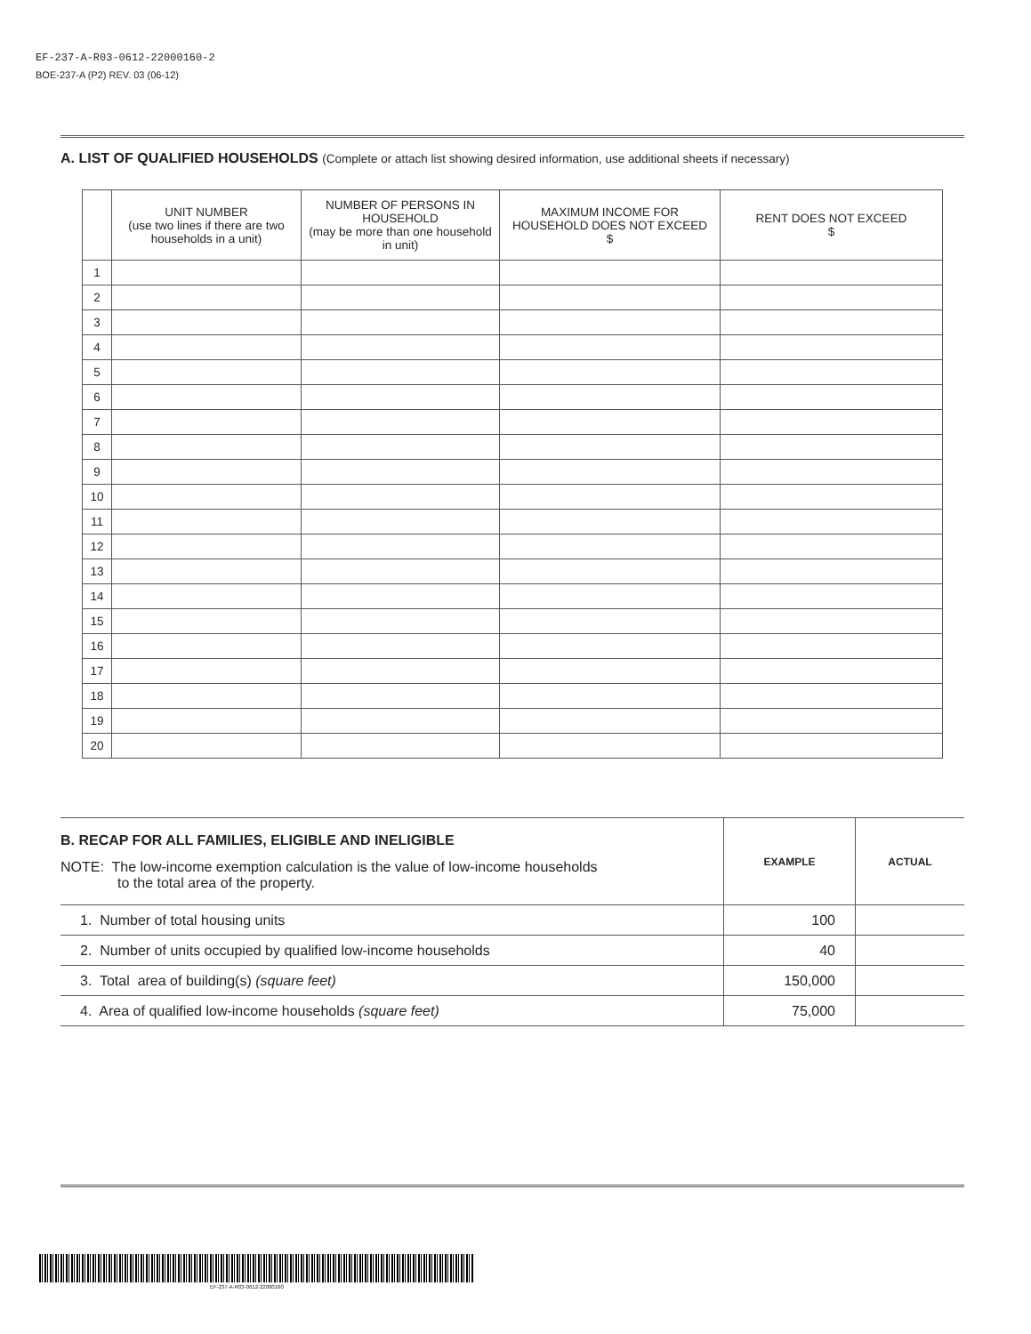EF-237-A-R03-0612-22000160-2
BOE-237-A (P2) REV. 03 (06-12)
A. LIST OF QUALIFIED HOUSEHOLDS (Complete or attach list showing desired information, use additional sheets if necessary)
| | UNIT NUMBER (use two lines if there are two households in a unit) | NUMBER OF PERSONS IN HOUSEHOLD (may be more than one household in unit) | MAXIMUM INCOME FOR HOUSEHOLD DOES NOT EXCEED $ | RENT DOES NOT EXCEED $ |
| --- | --- | --- | --- | --- |
| 1 | | | | |
| 2 | | | | |
| 3 | | | | |
| 4 | | | | |
| 5 | | | | |
| 6 | | | | |
| 7 | | | | |
| 8 | | | | |
| 9 | | | | |
| 10 | | | | |
| 11 | | | | |
| 12 | | | | |
| 13 | | | | |
| 14 | | | | |
| 15 | | | | |
| 16 | | | | |
| 17 | | | | |
| 18 | | | | |
| 19 | | | | |
| 20 | | | | |
| B. RECAP FOR ALL FAMILIES, ELIGIBLE AND INELIGIBLE NOTE: The low-income exemption calculation is the value of low-income households to the total area of the property. | EXAMPLE | ACTUAL |
| 1. Number of total housing units | 100 | |
| 2. Number of units occupied by qualified low-income households | 40 | |
| 3. Total area of building(s) (square feet) | 150,000 | |
| 4. Area of qualified low-income households (square feet) | 75,000 | |
EF-237-A-R03-0612-22000160